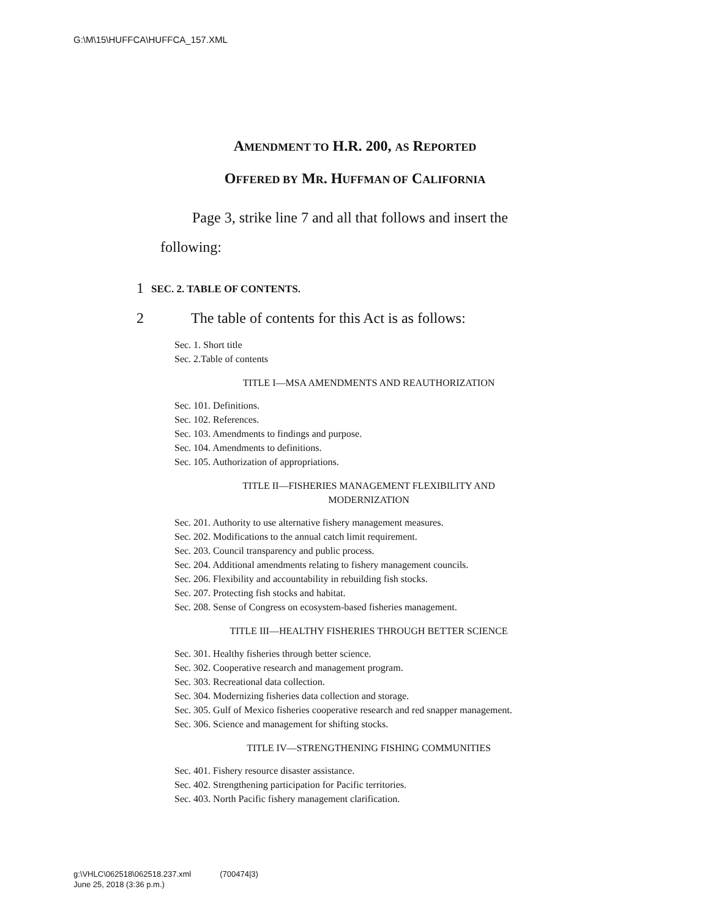G:\M\15\HUFFCA\HUFFCA_157.XML
AMENDMENT TO H.R. 200, AS REPORTED
OFFERED BY MR. HUFFMAN OF CALIFORNIA
Page 3, strike line 7 and all that follows and insert the following:
1 SEC. 2. TABLE OF CONTENTS.
2 The table of contents for this Act is as follows:
Sec. 1. Short title
Sec. 2.Table of contents
TITLE I—MSA AMENDMENTS AND REAUTHORIZATION
Sec. 101. Definitions.
Sec. 102. References.
Sec. 103. Amendments to findings and purpose.
Sec. 104. Amendments to definitions.
Sec. 105. Authorization of appropriations.
TITLE II—FISHERIES MANAGEMENT FLEXIBILITY AND
MODERNIZATION
Sec. 201. Authority to use alternative fishery management measures.
Sec. 202. Modifications to the annual catch limit requirement.
Sec. 203. Council transparency and public process.
Sec. 204. Additional amendments relating to fishery management councils.
Sec. 206. Flexibility and accountability in rebuilding fish stocks.
Sec. 207. Protecting fish stocks and habitat.
Sec. 208. Sense of Congress on ecosystem-based fisheries management.
TITLE III—HEALTHY FISHERIES THROUGH BETTER SCIENCE
Sec. 301. Healthy fisheries through better science.
Sec. 302. Cooperative research and management program.
Sec. 303. Recreational data collection.
Sec. 304. Modernizing fisheries data collection and storage.
Sec. 305. Gulf of Mexico fisheries cooperative research and red snapper management.
Sec. 306. Science and management for shifting stocks.
TITLE IV—STRENGTHENING FISHING COMMUNITIES
Sec. 401. Fishery resource disaster assistance.
Sec. 402. Strengthening participation for Pacific territories.
Sec. 403. North Pacific fishery management clarification.
g:\VHLC\062518\062518.237.xml (700474|3)
June 25, 2018 (3:36 p.m.)